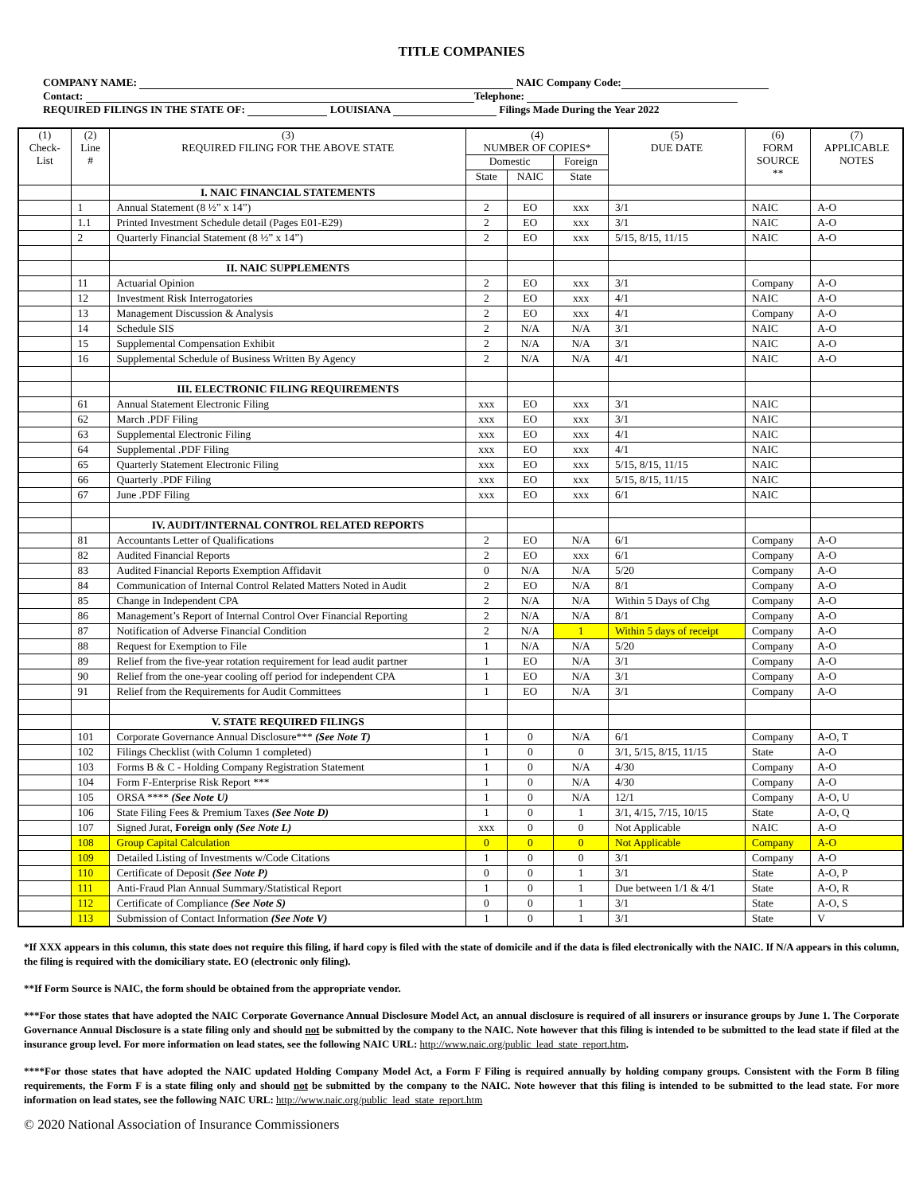TITLE COMPANIES
COMPANY NAME: NAIC Company Code:
Contact: Telephone:
REQUIRED FILINGS IN THE STATE OF: LOUISIANA Filings Made During the Year 2022
| (1) Check- List | (2) Line # | (3) REQUIRED FILING FOR THE ABOVE STATE | (4) NUMBER OF COPIES* | | | (5) DUE DATE | (6) FORM SOURCE ** | (7) APPLICABLE NOTES |
| --- | --- | --- | --- | --- | --- | --- | --- | --- |
| | | | Domestic | | Foreign | | | |
| | | | State | NAIC | State | | | |
| | | I. NAIC FINANCIAL STATEMENTS | | | | | | |
| | 1 | Annual Statement (8 ½” x 14”) | 2 | EO | xxx | 3/1 | NAIC | A-O |
| | 1.1 | Printed Investment Schedule detail (Pages E01-E29) | 2 | EO | xxx | 3/1 | NAIC | A-O |
| | 2 | Quarterly Financial Statement (8 ½” x 14”) | 2 | EO | xxx | 5/15, 8/15, 11/15 | NAIC | A-O |
| | | II. NAIC SUPPLEMENTS | | | | | | |
| | 11 | Actuarial Opinion | 2 | EO | xxx | 3/1 | Company | A-O |
| | 12 | Investment Risk Interrogatories | 2 | EO | xxx | 4/1 | NAIC | A-O |
| | 13 | Management Discussion & Analysis | 2 | EO | xxx | 4/1 | Company | A-O |
| | 14 | Schedule SIS | 2 | N/A | N/A | 3/1 | NAIC | A-O |
| | 15 | Supplemental Compensation Exhibit | 2 | N/A | N/A | 3/1 | NAIC | A-O |
| | 16 | Supplemental Schedule of Business Written By Agency | 2 | N/A | N/A | 4/1 | NAIC | A-O |
| | | III. ELECTRONIC FILING REQUIREMENTS | | | | | | |
| | 61 | Annual Statement Electronic Filing | xxx | EO | xxx | 3/1 | NAIC | |
| | 62 | March .PDF Filing | xxx | EO | xxx | 3/1 | NAIC | |
| | 63 | Supplemental Electronic Filing | xxx | EO | xxx | 4/1 | NAIC | |
| | 64 | Supplemental .PDF Filing | xxx | EO | xxx | 4/1 | NAIC | |
| | 65 | Quarterly Statement Electronic Filing | xxx | EO | xxx | 5/15, 8/15, 11/15 | NAIC | |
| | 66 | Quarterly .PDF Filing | xxx | EO | xxx | 5/15, 8/15, 11/15 | NAIC | |
| | 67 | June .PDF Filing | xxx | EO | xxx | 6/1 | NAIC | |
| | | IV. AUDIT/INTERNAL CONTROL RELATED REPORTS | | | | | | |
| | 81 | Accountants Letter of Qualifications | 2 | EO | N/A | 6/1 | Company | A-O |
| | 82 | Audited Financial Reports | 2 | EO | xxx | 6/1 | Company | A-O |
| | 83 | Audited Financial Reports Exemption Affidavit | 0 | N/A | N/A | 5/20 | Company | A-O |
| | 84 | Communication of Internal Control Related Matters Noted in Audit | 2 | EO | N/A | 8/1 | Company | A-O |
| | 85 | Change in Independent CPA | 2 | N/A | N/A | Within 5 Days of Chg | Company | A-O |
| | 86 | Management’s Report of Internal Control Over Financial Reporting | 2 | N/A | N/A | 8/1 | Company | A-O |
| | 87 | Notification of Adverse Financial Condition | 2 | N/A | 1 | Within 5 days of receipt | Company | A-O |
| | 88 | Request for Exemption to File | 1 | N/A | N/A | 5/20 | Company | A-O |
| | 89 | Relief from the five-year rotation requirement for lead audit partner | 1 | EO | N/A | 3/1 | Company | A-O |
| | 90 | Relief from the one-year cooling off period for independent CPA | 1 | EO | N/A | 3/1 | Company | A-O |
| | 91 | Relief from the Requirements for Audit Committees | 1 | EO | N/A | 3/1 | Company | A-O |
| | | V. STATE REQUIRED FILINGS | | | | | | |
| | 101 | Corporate Governance Annual Disclosure*** (See Note T) | 1 | 0 | N/A | 6/1 | Company | A-O, T |
| | 102 | Filings Checklist (with Column 1 completed) | 1 | 0 | 0 | 3/1, 5/15, 8/15, 11/15 | State | A-O |
| | 103 | Forms B & C - Holding Company Registration Statement | 1 | 0 | N/A | 4/30 | Company | A-O |
| | 104 | Form F-Enterprise Risk Report *** | 1 | 0 | N/A | 4/30 | Company | A-O |
| | 105 | ORSA **** (See Note U) | 1 | 0 | N/A | 12/1 | Company | A-O, U |
| | 106 | State Filing Fees & Premium Taxes (See Note D) | 1 | 0 | 1 | 3/1, 4/15, 7/15, 10/15 | State | A-O, Q |
| | 107 | Signed Jurat, Foreign only (See Note L) | xxx | 0 | 0 | Not Applicable | NAIC | A-O |
| | 108 | Group Capital Calculation | 0 | 0 | 0 | Not Applicable | Company | A-O |
| | 109 | Detailed Listing of Investments w/Code Citations | 1 | 0 | 0 | 3/1 | Company | A-O |
| | 110 | Certificate of Deposit (See Note P) | 0 | 0 | 1 | 3/1 | State | A-O, P |
| | 111 | Anti-Fraud Plan Annual Summary/Statistical Report | 1 | 0 | 1 | Due between 1/1 & 4/1 | State | A-O, R |
| | 112 | Certificate of Compliance (See Note S) | 0 | 0 | 1 | 3/1 | State | A-O, S |
| | 113 | Submission of Contact Information (See Note V) | 1 | 0 | 1 | 3/1 | State | V |
*If XXX appears in this column, this state does not require this filing, if hard copy is filed with the state of domicile and if the data is filed electronically with the NAIC. If N/A appears in this column, the filing is required with the domiciliary state. EO (electronic only filing).
**If Form Source is NAIC, the form should be obtained from the appropriate vendor.
***For those states that have adopted the NAIC Corporate Governance Annual Disclosure Model Act, an annual disclosure is required of all insurers or insurance groups by June 1. The Corporate Governance Annual Disclosure is a state filing only and should not be submitted by the company to the NAIC. Note however that this filing is intended to be submitted to the lead state if filed at the insurance group level. For more information on lead states, see the following NAIC URL: http://www.naic.org/public_lead_state_report.htm.
****For those states that have adopted the NAIC updated Holding Company Model Act, a Form F Filing is required annually by holding company groups. Consistent with the Form B filing requirements, the Form F is a state filing only and should not be submitted by the company to the NAIC. Note however that this filing is intended to be submitted to the lead state. For more information on lead states, see the following NAIC URL: http://www.naic.org/public_lead_state_report.htm
© 2020 National Association of Insurance Commissioners